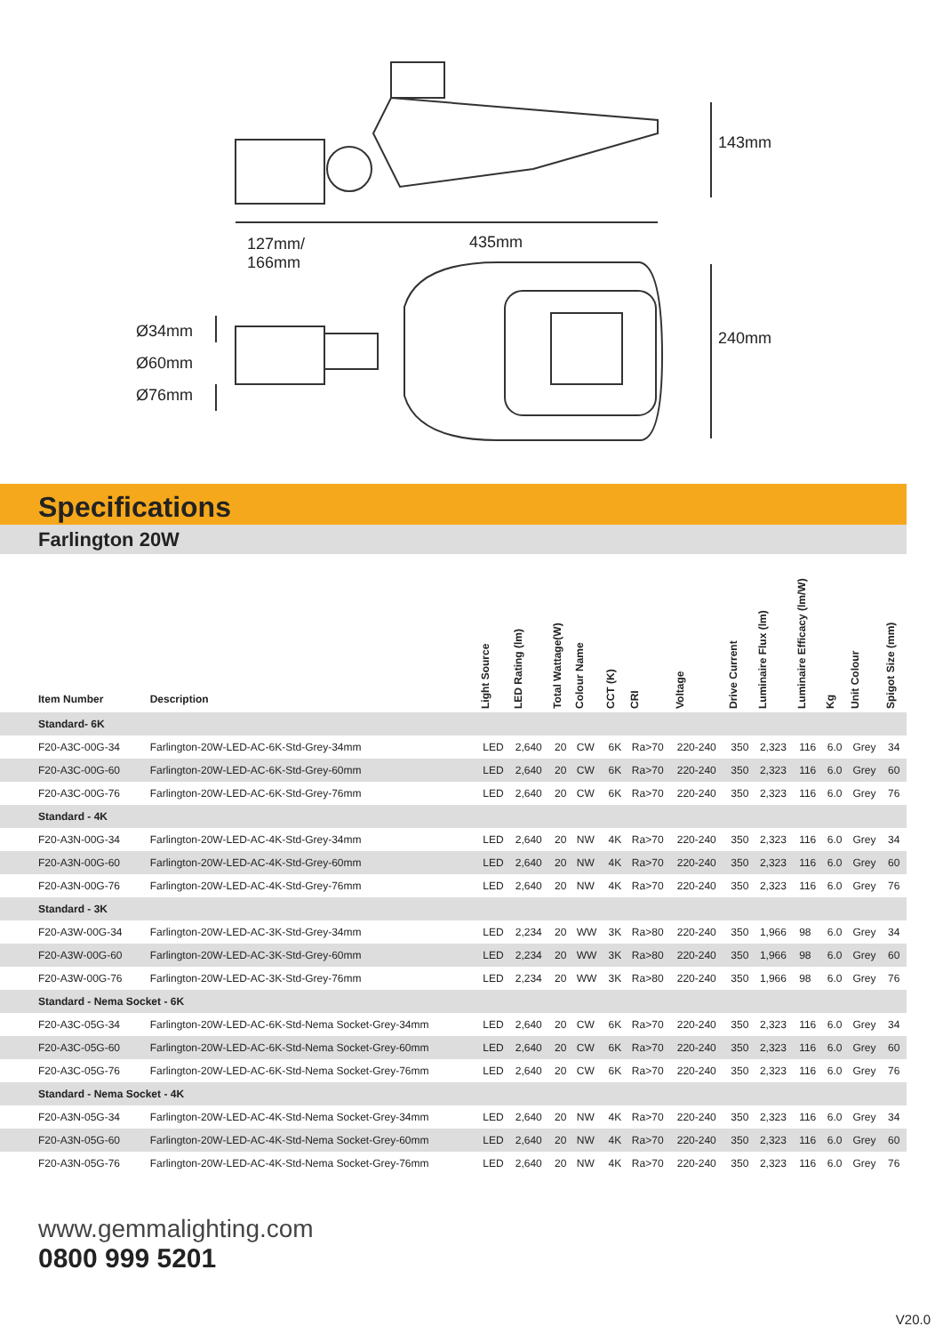127mm/
166mm
435mm
143mm
240mm Ø34mm
Ø60mm
Ø76mm
Specifications
Farlington 20W
| Item Number | Description | Light Source | LED Rating (lm) | Total Wattage(W) | Colour Name | CCT (K) | CRI | Voltage | Drive Current | Luminaire Flux (lm) | Luminaire Efficacy (lm/W) | Kg | Unit Colour | Spigot Size (mm) |
| --- | --- | --- | --- | --- | --- | --- | --- | --- | --- | --- | --- | --- | --- | --- |
| Standard- 6K | | | | | | | | | | | | | | |
| F20-A3C-00G-34 | Farlington-20W-LED-AC-6K-Std-Grey-34mm | LED | 2,640 | 20 | CW | 6K | Ra>70 | 220-240 | 350 | 2,323 | 116 | 6.0 | Grey | 34 |
| F20-A3C-00G-60 | Farlington-20W-LED-AC-6K-Std-Grey-60mm | LED | 2,640 | 20 | CW | 6K | Ra>70 | 220-240 | 350 | 2,323 | 116 | 6.0 | Grey | 60 |
| F20-A3C-00G-76 | Farlington-20W-LED-AC-6K-Std-Grey-76mm | LED | 2,640 | 20 | CW | 6K | Ra>70 | 220-240 | 350 | 2,323 | 116 | 6.0 | Grey | 76 |
| Standard - 4K | | | | | | | | | | | | | | |
| F20-A3N-00G-34 | Farlington-20W-LED-AC-4K-Std-Grey-34mm | LED | 2,640 | 20 | NW | 4K | Ra>70 | 220-240 | 350 | 2,323 | 116 | 6.0 | Grey | 34 |
| F20-A3N-00G-60 | Farlington-20W-LED-AC-4K-Std-Grey-60mm | LED | 2,640 | 20 | NW | 4K | Ra>70 | 220-240 | 350 | 2,323 | 116 | 6.0 | Grey | 60 |
| F20-A3N-00G-76 | Farlington-20W-LED-AC-4K-Std-Grey-76mm | LED | 2,640 | 20 | NW | 4K | Ra>70 | 220-240 | 350 | 2,323 | 116 | 6.0 | Grey | 76 |
| Standard - 3K | | | | | | | | | | | | | | |
| F20-A3W-00G-34 | Farlington-20W-LED-AC-3K-Std-Grey-34mm | LED | 2,234 | 20 | WW | 3K | Ra>80 | 220-240 | 350 | 1,966 | 98 | 6.0 | Grey | 34 |
| F20-A3W-00G-60 | Farlington-20W-LED-AC-3K-Std-Grey-60mm | LED | 2,234 | 20 | WW | 3K | Ra>80 | 220-240 | 350 | 1,966 | 98 | 6.0 | Grey | 60 |
| F20-A3W-00G-76 | Farlington-20W-LED-AC-3K-Std-Grey-76mm | LED | 2,234 | 20 | WW | 3K | Ra>80 | 220-240 | 350 | 1,966 | 98 | 6.0 | Grey | 76 |
| Standard - Nema Socket - 6K | | | | | | | | | | | | | | |
| F20-A3C-05G-34 | Farlington-20W-LED-AC-6K-Std-Nema Socket-Grey-34mm | LED | 2,640 | 20 | CW | 6K | Ra>70 | 220-240 | 350 | 2,323 | 116 | 6.0 | Grey | 34 |
| F20-A3C-05G-60 | Farlington-20W-LED-AC-6K-Std-Nema Socket-Grey-60mm | LED | 2,640 | 20 | CW | 6K | Ra>70 | 220-240 | 350 | 2,323 | 116 | 6.0 | Grey | 60 |
| F20-A3C-05G-76 | Farlington-20W-LED-AC-6K-Std-Nema Socket-Grey-76mm | LED | 2,640 | 20 | CW | 6K | Ra>70 | 220-240 | 350 | 2,323 | 116 | 6.0 | Grey | 76 |
| Standard - Nema Socket - 4K | | | | | | | | | | | | | | |
| F20-A3N-05G-34 | Farlington-20W-LED-AC-4K-Std-Nema Socket-Grey-34mm | LED | 2,640 | 20 | NW | 4K | Ra>70 | 220-240 | 350 | 2,323 | 116 | 6.0 | Grey | 34 |
| F20-A3N-05G-60 | Farlington-20W-LED-AC-4K-Std-Nema Socket-Grey-60mm | LED | 2,640 | 20 | NW | 4K | Ra>70 | 220-240 | 350 | 2,323 | 116 | 6.0 | Grey | 60 |
| F20-A3N-05G-76 | Farlington-20W-LED-AC-4K-Std-Nema Socket-Grey-76mm | LED | 2,640 | 20 | NW | 4K | Ra>70 | 220-240 | 350 | 2,323 | 116 | 6.0 | Grey | 76 |
www.gemmalighting.com
0800 999 5201
V20.0